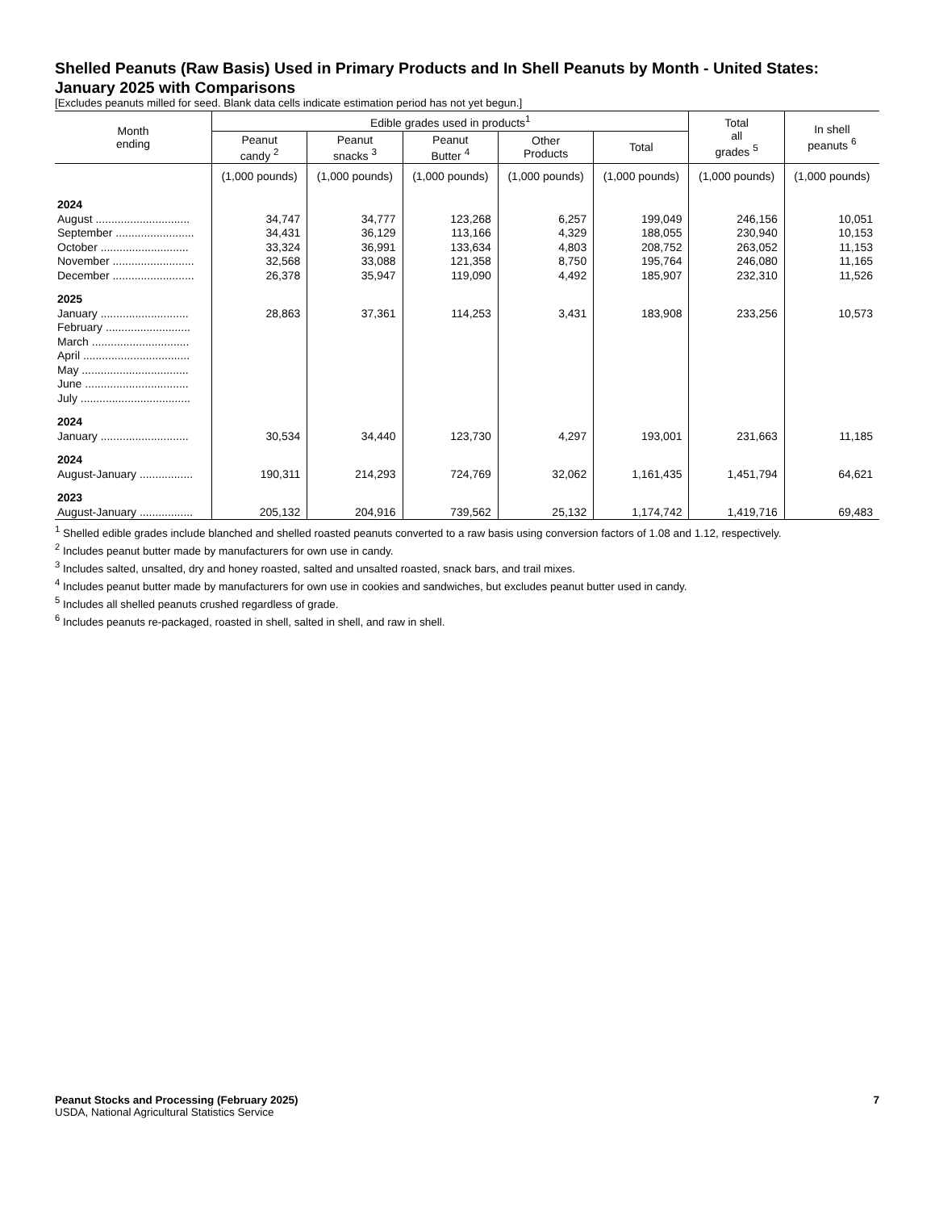Shelled Peanuts (Raw Basis) Used in Primary Products and In Shell Peanuts by Month - United States: January 2025 with Comparisons
[Excludes peanuts milled for seed. Blank data cells indicate estimation period has not yet begun.]
| Month ending | Edible grades used in products<sup>1</sup> | | | | | Total all grades <sup>5</sup> | In shell peanuts <sup>6</sup> |
| --- | --- | --- | --- | --- | --- | --- | --- |
| | Peanut candy <sup>2</sup> | Peanut snacks <sup>3</sup> | Peanut Butter <sup>4</sup> | Other Products | Total | | |
| | (1,000 pounds) | (1,000 pounds) | (1,000 pounds) | (1,000 pounds) | (1,000 pounds) | (1,000 pounds) | (1,000 pounds) |
| 2024 | | | | | | | |
| August .............................. | 34,747 | 34,777 | 123,268 | 6,257 | 199,049 | 246,156 | 10,051 |
| September ......................... | 34,431 | 36,129 | 113,166 | 4,329 | 188,055 | 230,940 | 10,153 |
| October ............................ | 33,324 | 36,991 | 133,634 | 4,803 | 208,752 | 263,052 | 11,153 |
| November .......................... | 32,568 | 33,088 | 121,358 | 8,750 | 195,764 | 246,080 | 11,165 |
| December .......................... | 26,378 | 35,947 | 119,090 | 4,492 | 185,907 | 232,310 | 11,526 |
| 2025 | | | | | | | |
| January ............................ | 28,863 | 37,361 | 114,253 | 3,431 | 183,908 | 233,256 | 10,573 |
| February ........................... | | | | | | | |
| March ............................... | | | | | | | |
| April .................................. | | | | | | | |
| May .................................. | | | | | | | |
| June ................................. | | | | | | | |
| July ................................... | | | | | | | |
| 2024 | | | | | | | |
| January ............................ | 30,534 | 34,440 | 123,730 | 4,297 | 193,001 | 231,663 | 11,185 |
| 2024 | | | | | | | |
| August-January ................. | 190,311 | 214,293 | 724,769 | 32,062 | 1,161,435 | 1,451,794 | 64,621 |
| 2023 | | | | | | | |
| August-January ................. | 205,132 | 204,916 | 739,562 | 25,132 | 1,174,742 | 1,419,716 | 69,483 |
<sup>1</sup> Shelled edible grades include blanched and shelled roasted peanuts converted to a raw basis using conversion factors of 1.08 and 1.12, respectively.
<sup>2</sup> Includes peanut butter made by manufacturers for own use in candy.
<sup>3</sup> Includes salted, unsalted, dry and honey roasted, salted and unsalted roasted, snack bars, and trail mixes.
<sup>4</sup> Includes peanut butter made by manufacturers for own use in cookies and sandwiches, but excludes peanut butter used in candy.
<sup>5</sup> Includes all shelled peanuts crushed regardless of grade.
<sup>6</sup> Includes peanuts re-packaged, roasted in shell, salted in shell, and raw in shell.
Peanut Stocks and Processing (February 2025) 7
USDA, National Agricultural Statistics Service